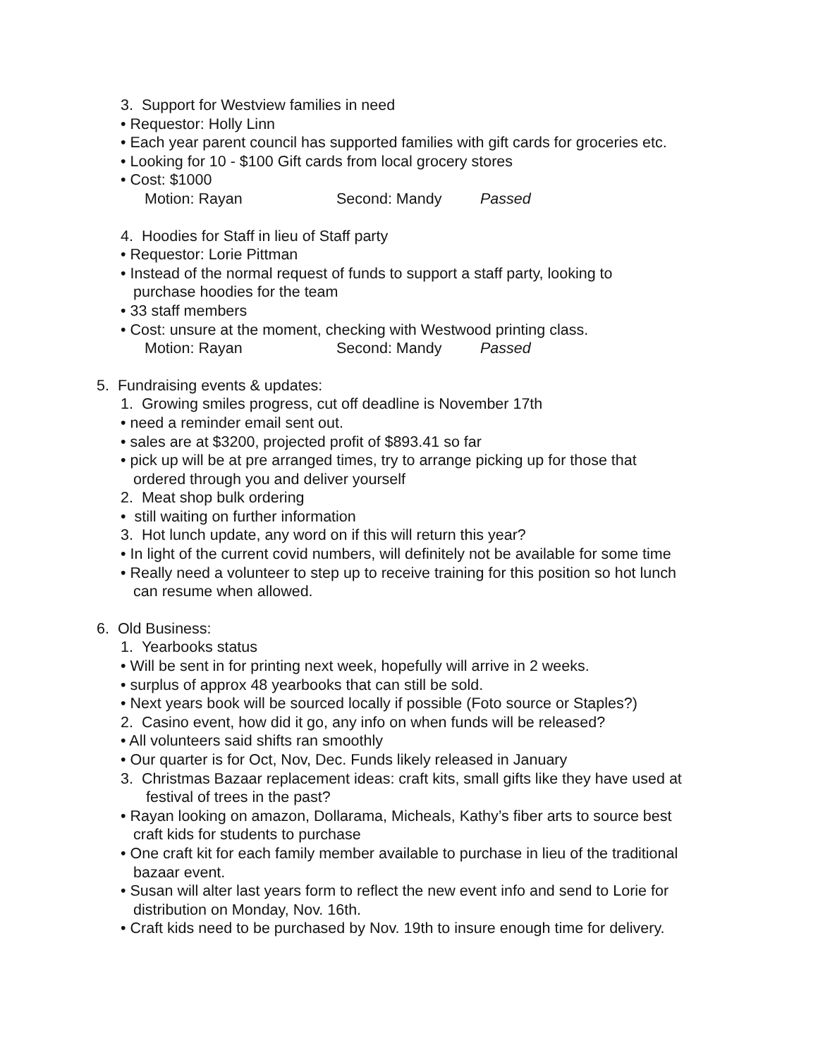3. Support for Westview families in need
• Requestor: Holly Linn
• Each year parent council has supported families with gift cards for groceries etc.
• Looking for 10 - $100 Gift cards from local grocery stores
• Cost: $1000
Motion: Rayan Second: Mandy Passed
4. Hoodies for Staff in lieu of Staff party
• Requestor: Lorie Pittman
• Instead of the normal request of funds to support a staff party, looking to
purchase hoodies for the team
• 33 staff members
• Cost: unsure at the moment, checking with Westwood printing class.
Motion: Rayan Second: Mandy Passed
5. Fundraising events & updates:
1. Growing smiles progress, cut off deadline is November 17th
• need a reminder email sent out.
• sales are at $3200, projected profit of $893.41 so far
• pick up will be at pre arranged times, try to arrange picking up for those that
ordered through you and deliver yourself
2. Meat shop bulk ordering
• still waiting on further information
3. Hot lunch update, any word on if this will return this year?
• In light of the current covid numbers, will definitely not be available for some time
• Really need a volunteer to step up to receive training for this position so hot lunch
can resume when allowed.
6. Old Business:
1. Yearbooks status
• Will be sent in for printing next week, hopefully will arrive in 2 weeks.
• surplus of approx 48 yearbooks that can still be sold.
• Next years book will be sourced locally if possible (Foto source or Staples?)
2. Casino event, how did it go, any info on when funds will be released?
• All volunteers said shifts ran smoothly
• Our quarter is for Oct, Nov, Dec. Funds likely released in January
3. Christmas Bazaar replacement ideas: craft kits, small gifts like they have used at
festival of trees in the past?
• Rayan looking on amazon, Dollarama, Micheals, Kathy’s fiber arts to source best
craft kids for students to purchase
• One craft kit for each family member available to purchase in lieu of the traditional
bazaar event.
• Susan will alter last years form to reflect the new event info and send to Lorie for
distribution on Monday, Nov. 16th.
• Craft kids need to be purchased by Nov. 19th to insure enough time for delivery.